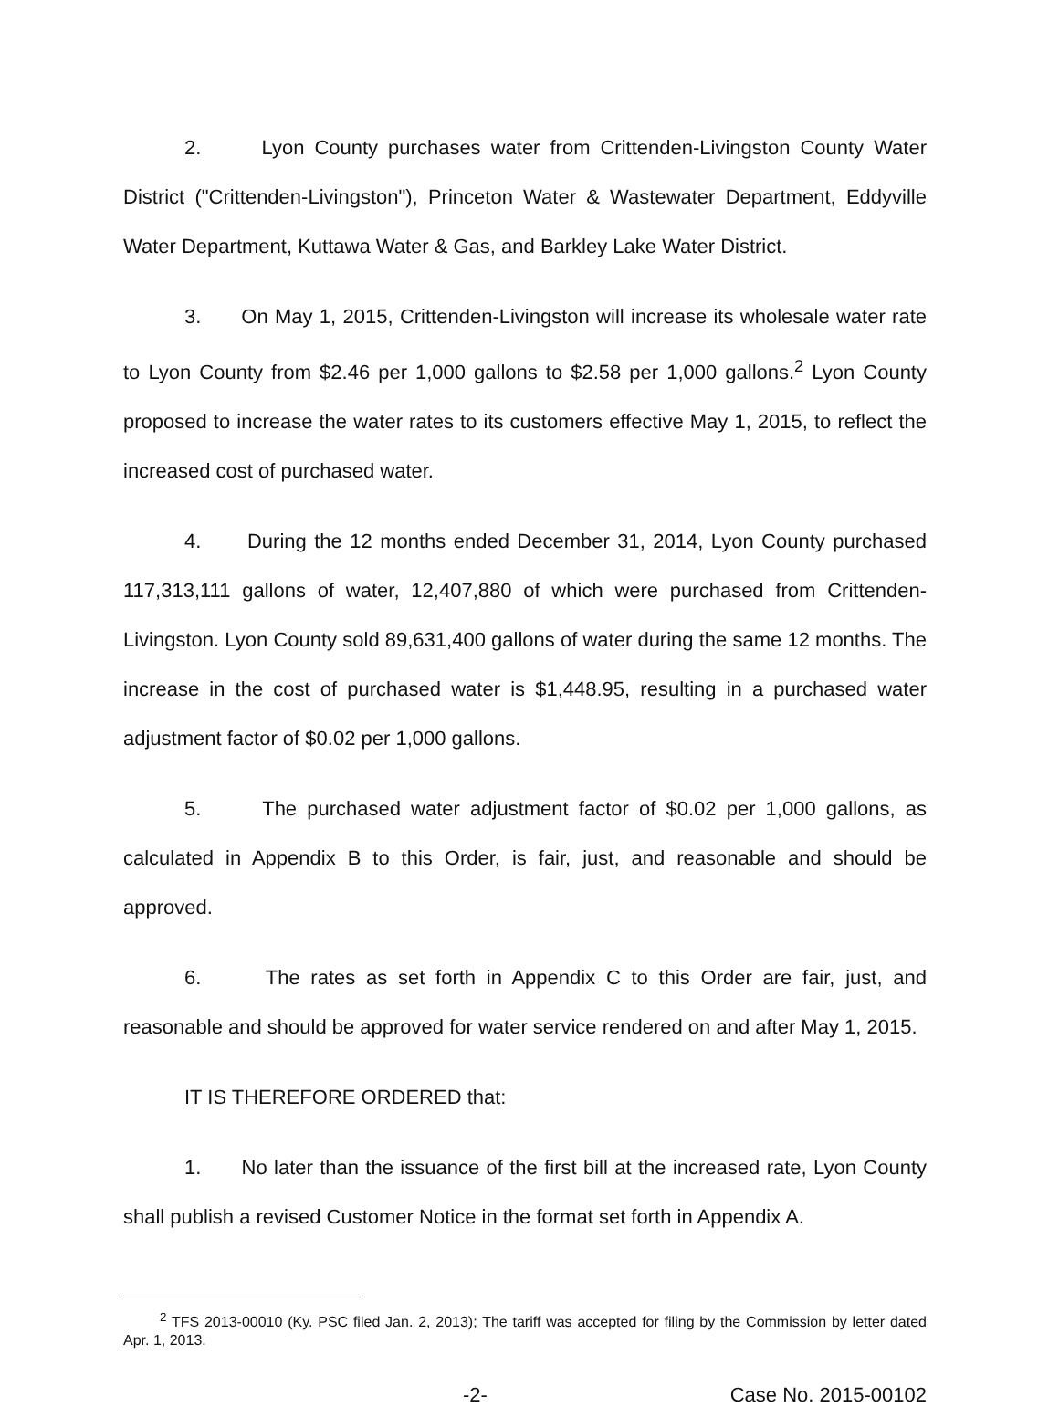2. Lyon County purchases water from Crittenden-Livingston County Water District ("Crittenden-Livingston"), Princeton Water & Wastewater Department, Eddyville Water Department, Kuttawa Water & Gas, and Barkley Lake Water District.
3. On May 1, 2015, Crittenden-Livingston will increase its wholesale water rate to Lyon County from $2.46 per 1,000 gallons to $2.58 per 1,000 gallons.<sup>2</sup> Lyon County proposed to increase the water rates to its customers effective May 1, 2015, to reflect the increased cost of purchased water.
4. During the 12 months ended December 31, 2014, Lyon County purchased 117,313,111 gallons of water, 12,407,880 of which were purchased from Crittenden-Livingston. Lyon County sold 89,631,400 gallons of water during the same 12 months. The increase in the cost of purchased water is $1,448.95, resulting in a purchased water adjustment factor of $0.02 per 1,000 gallons.
5. The purchased water adjustment factor of $0.02 per 1,000 gallons, as calculated in Appendix B to this Order, is fair, just, and reasonable and should be approved.
6. The rates as set forth in Appendix C to this Order are fair, just, and reasonable and should be approved for water service rendered on and after May 1, 2015.
IT IS THEREFORE ORDERED that:
1. No later than the issuance of the first bill at the increased rate, Lyon County shall publish a revised Customer Notice in the format set forth in Appendix A.
<sup>2</sup> TFS 2013-00010 (Ky. PSC filed Jan. 2, 2013); The tariff was accepted for filing by the Commission by letter dated Apr. 1, 2013.
-2- Case No. 2015-00102